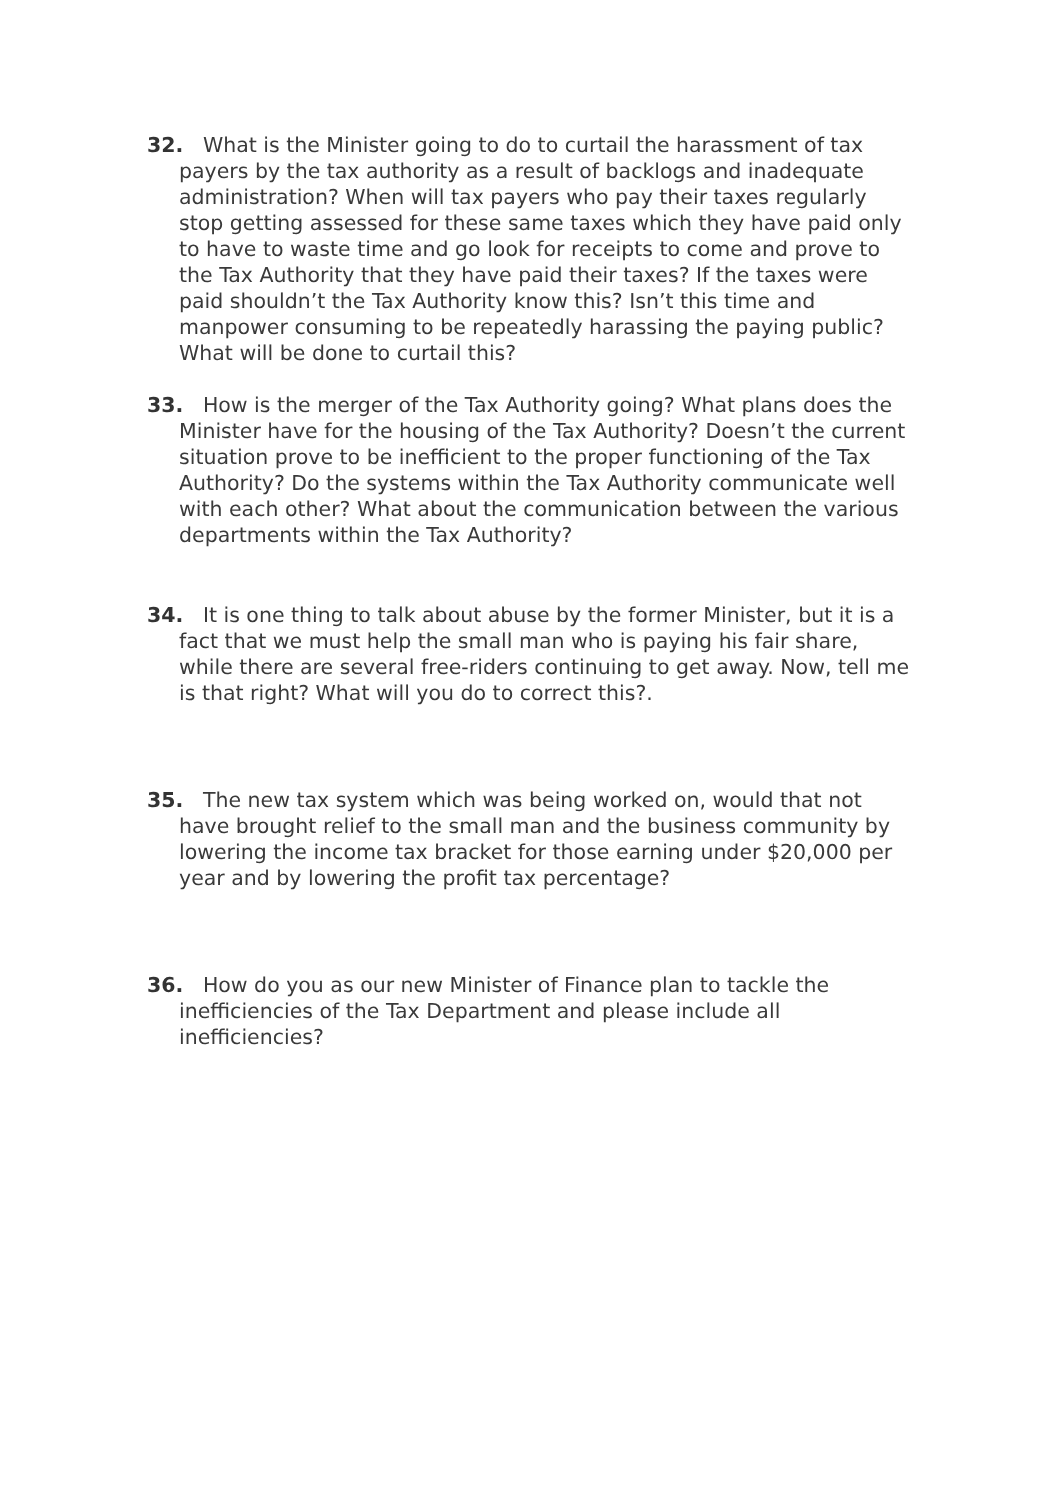32. What is the Minister going to do to curtail the harassment of tax payers by the tax authority as a result of backlogs and inadequate administration? When will tax payers who pay their taxes regularly stop getting assessed for these same taxes which they have paid only to have to waste time and go look for receipts to come and prove to the Tax Authority that they have paid their taxes? If the taxes were paid shouldn’t the Tax Authority know this? Isn’t this time and manpower consuming to be repeatedly harassing the paying public? What will be done to curtail this?
33. How is the merger of the Tax Authority going? What plans does the Minister have for the housing of the Tax Authority? Doesn’t the current situation prove to be inefficient to the proper functioning of the Tax Authority? Do the systems within the Tax Authority communicate well with each other? What about the communication between the various departments within the Tax Authority?
34. It is one thing to talk about abuse by the former Minister, but it is a fact that we must help the small man who is paying his fair share, while there are several free-riders continuing to get away. Now, tell me is that right? What will you do to correct this?.
35. The new tax system which was being worked on, would that not have brought relief to the small man and the business community by lowering the income tax bracket for those earning under $20,000 per year and by lowering the profit tax percentage?
36. How do you as our new Minister of Finance plan to tackle the inefficiencies of the Tax Department and please include all inefficiencies?